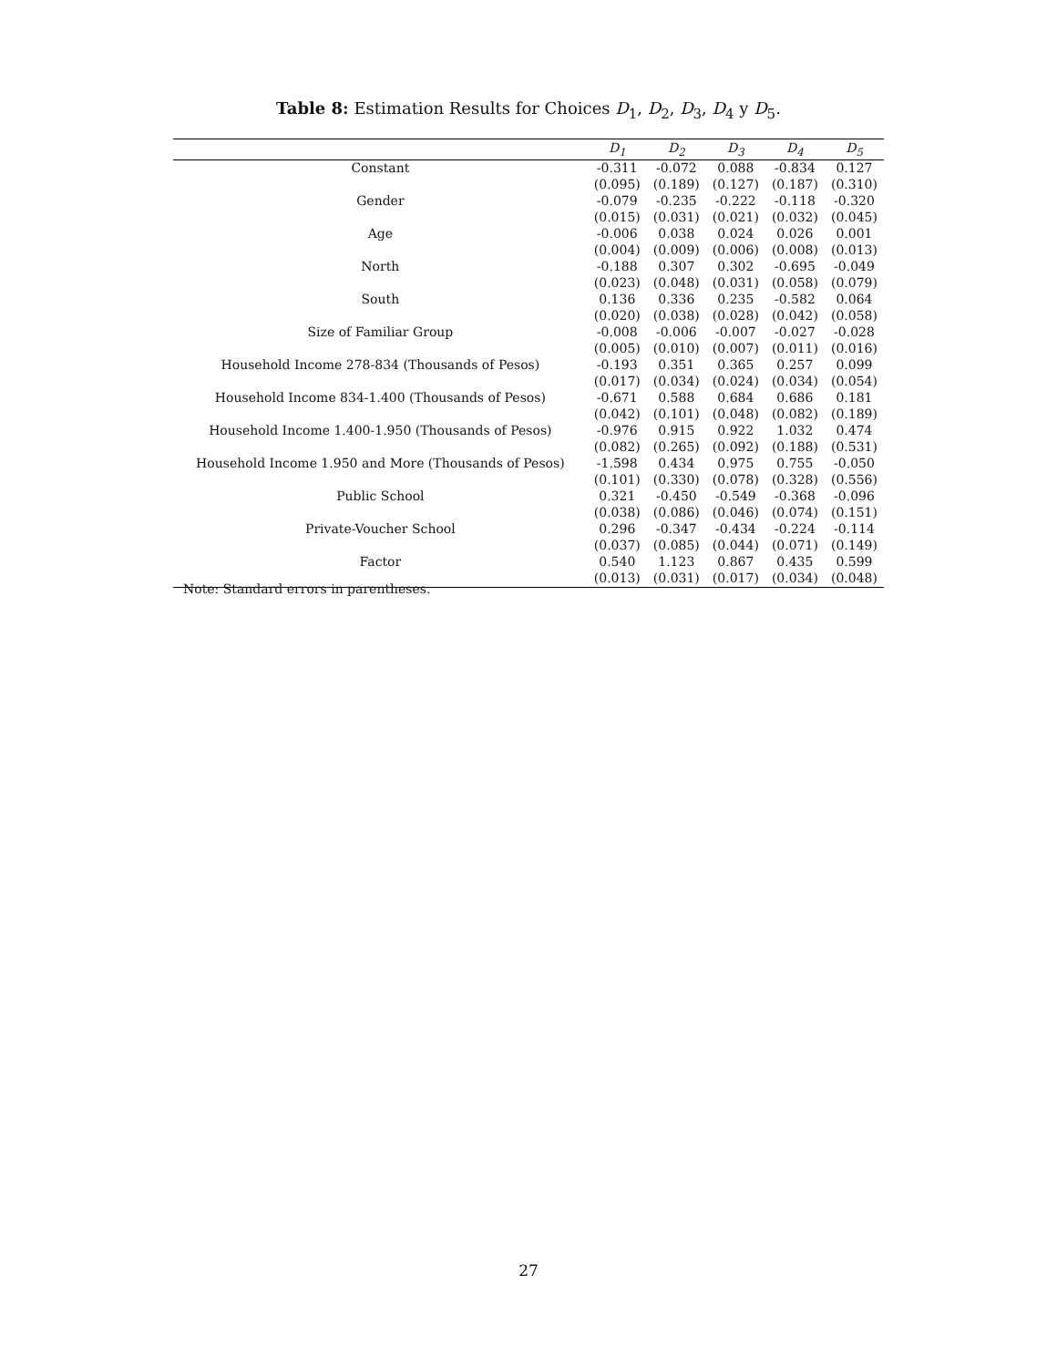Table 8: Estimation Results for Choices D<sub>1</sub>, D<sub>2</sub>, D<sub>3</sub>, D<sub>4</sub> y D<sub>5</sub>.
| | D<sub>1</sub> | D<sub>2</sub> | D<sub>3</sub> | D<sub>4</sub> | D<sub>5</sub> |
| --- | --- | --- | --- | --- | --- |
| Constant | -0.311 | -0.072 | 0.088 | -0.834 | 0.127 |
| | (0.095) | (0.189) | (0.127) | (0.187) | (0.310) |
| Gender | -0.079 | -0.235 | -0.222 | -0.118 | -0.320 |
| | (0.015) | (0.031) | (0.021) | (0.032) | (0.045) |
| Age | -0.006 | 0.038 | 0.024 | 0.026 | 0.001 |
| | (0.004) | (0.009) | (0.006) | (0.008) | (0.013) |
| North | -0.188 | 0.307 | 0.302 | -0.695 | -0.049 |
| | (0.023) | (0.048) | (0.031) | (0.058) | (0.079) |
| South | 0.136 | 0.336 | 0.235 | -0.582 | 0.064 |
| | (0.020) | (0.038) | (0.028) | (0.042) | (0.058) |
| Size of Familiar Group | -0.008 | -0.006 | -0.007 | -0.027 | -0.028 |
| | (0.005) | (0.010) | (0.007) | (0.011) | (0.016) |
| Household Income 278-834 (Thousands of Pesos) | -0.193 | 0.351 | 0.365 | 0.257 | 0.099 |
| | (0.017) | (0.034) | (0.024) | (0.034) | (0.054) |
| Household Income 834-1.400 (Thousands of Pesos) | -0.671 | 0.588 | 0.684 | 0.686 | 0.181 |
| | (0.042) | (0.101) | (0.048) | (0.082) | (0.189) |
| Household Income 1.400-1.950 (Thousands of Pesos) | -0.976 | 0.915 | 0.922 | 1.032 | 0.474 |
| | (0.082) | (0.265) | (0.092) | (0.188) | (0.531) |
| Household Income 1.950 and More (Thousands of Pesos) | -1.598 | 0.434 | 0.975 | 0.755 | -0.050 |
| | (0.101) | (0.330) | (0.078) | (0.328) | (0.556) |
| Public School | 0.321 | -0.450 | -0.549 | -0.368 | -0.096 |
| | (0.038) | (0.086) | (0.046) | (0.074) | (0.151) |
| Private-Voucher School | 0.296 | -0.347 | -0.434 | -0.224 | -0.114 |
| | (0.037) | (0.085) | (0.044) | (0.071) | (0.149) |
| Factor | 0.540 | 1.123 | 0.867 | 0.435 | 0.599 |
| | (0.013) | (0.031) | (0.017) | (0.034) | (0.048) |
Note: Standard errors in parentheses.
27